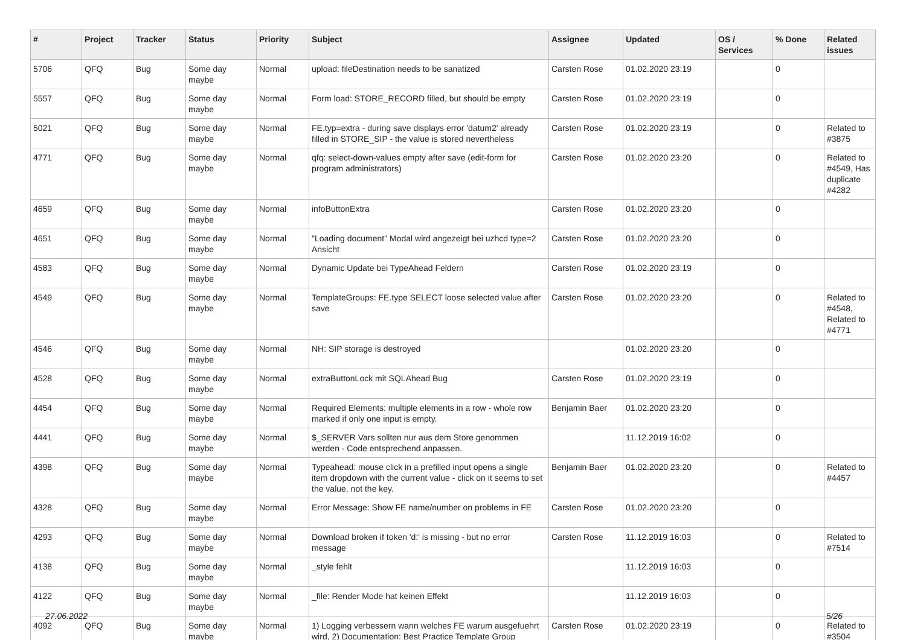| # | Project | Tracker | Status | Priority | Subject | Assignee | Updated | OS / Services | % Done | Related issues |
| --- | --- | --- | --- | --- | --- | --- | --- | --- | --- | --- |
| 5706 | QFQ | Bug | Some day maybe | Normal | upload: fileDestination needs to be sanatized | Carsten Rose | 01.02.2020 23:19 | | 0 | |
| 5557 | QFQ | Bug | Some day maybe | Normal | Form load: STORE_RECORD filled, but should be empty | Carsten Rose | 01.02.2020 23:19 | | 0 | |
| 5021 | QFQ | Bug | Some day maybe | Normal | FE.typ=extra - during save displays error 'datum2' already filled in STORE_SIP - the value is stored nevertheless | Carsten Rose | 01.02.2020 23:19 | | 0 | Related to #3875 |
| 4771 | QFQ | Bug | Some day maybe | Normal | qfq: select-down-values empty after save (edit-form for program administrators) | Carsten Rose | 01.02.2020 23:20 | | 0 | Related to #4549, Has duplicate #4282 |
| 4659 | QFQ | Bug | Some day maybe | Normal | infoButtonExtra | Carsten Rose | 01.02.2020 23:20 | | 0 | |
| 4651 | QFQ | Bug | Some day maybe | Normal | "Loading document" Modal wird angezeigt bei uzhcd type=2 Ansicht | Carsten Rose | 01.02.2020 23:20 | | 0 | |
| 4583 | QFQ | Bug | Some day maybe | Normal | Dynamic Update bei TypeAhead Feldern | Carsten Rose | 01.02.2020 23:19 | | 0 | |
| 4549 | QFQ | Bug | Some day maybe | Normal | TemplateGroups: FE.type SELECT loose selected value after save | Carsten Rose | 01.02.2020 23:20 | | 0 | Related to #4548, Related to #4771 |
| 4546 | QFQ | Bug | Some day maybe | Normal | NH: SIP storage is destroyed | | 01.02.2020 23:20 | | 0 | |
| 4528 | QFQ | Bug | Some day maybe | Normal | extraButtonLock mit SQLAhead Bug | Carsten Rose | 01.02.2020 23:19 | | 0 | |
| 4454 | QFQ | Bug | Some day maybe | Normal | Required Elements: multiple elements in a row - whole row marked if only one input is empty. | Benjamin Baer | 01.02.2020 23:20 | | 0 | |
| 4441 | QFQ | Bug | Some day maybe | Normal | $_SERVER Vars sollten nur aus dem Store genommen werden - Code entsprechend anpassen. | | 11.12.2019 16:02 | | 0 | |
| 4398 | QFQ | Bug | Some day maybe | Normal | Typeahead: mouse click in a prefilled input opens a single item dropdown with the current value - click on it seems to set the value, not the key. | Benjamin Baer | 01.02.2020 23:20 | | 0 | Related to #4457 |
| 4328 | QFQ | Bug | Some day maybe | Normal | Error Message: Show FE name/number on problems in FE | Carsten Rose | 01.02.2020 23:20 | | 0 | |
| 4293 | QFQ | Bug | Some day maybe | Normal | Download broken if token 'd:' is missing - but no error message | Carsten Rose | 11.12.2019 16:03 | | 0 | Related to #7514 |
| 4138 | QFQ | Bug | Some day maybe | Normal | _style fehlt | | 11.12.2019 16:03 | | 0 | |
| 4122 | QFQ | Bug | Some day maybe | Normal | _file: Render Mode hat keinen Effekt | | 11.12.2019 16:03 | | 0 | |
| 4092 | QFQ | Bug | Some day maybe | Normal | 1) Logging verbessern wann welches FE warum ausgefuehrt wird, 2) Documentation: Best Practice Template Group | Carsten Rose | 01.02.2020 23:19 | | 0 | Related to #3504 |
27.06.2022 5/26